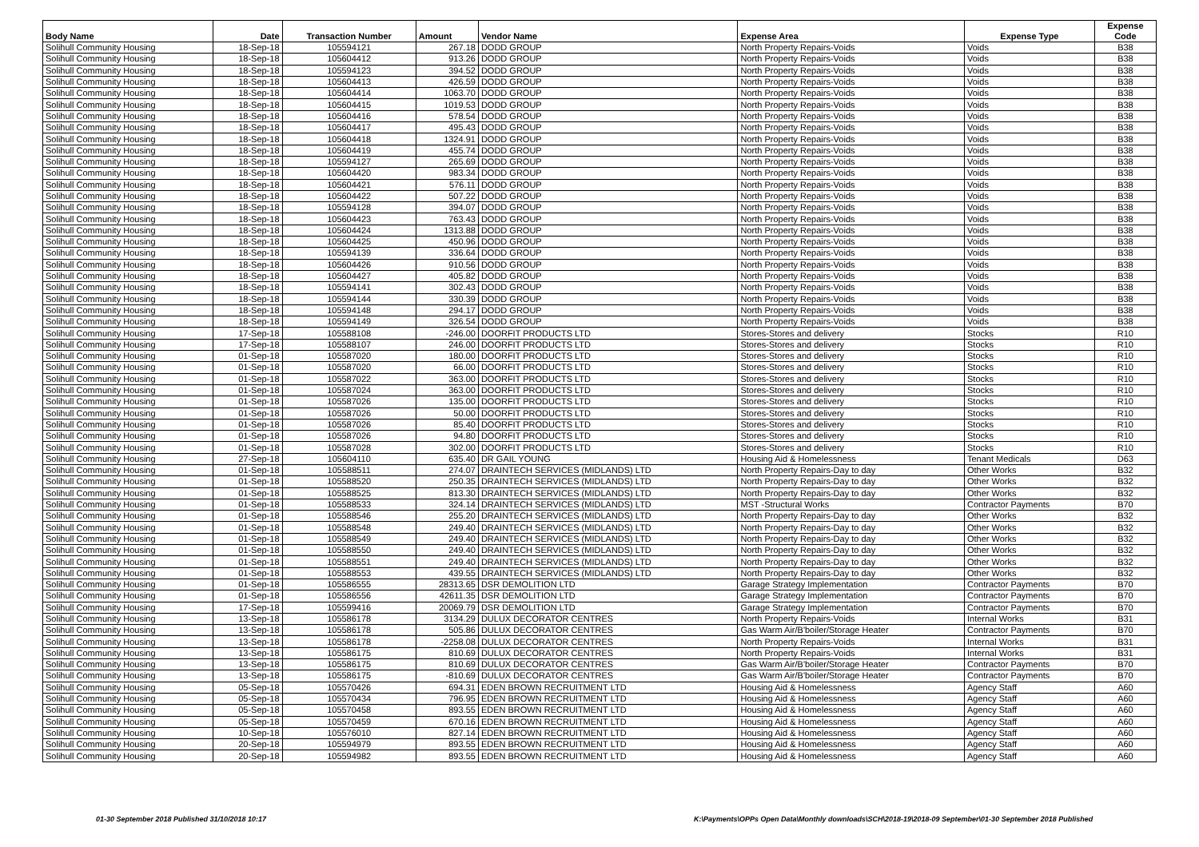| Body Name | Date | Transaction Number | Amount | Vendor Name | Expense Area | Expense Type | Expense Code |
| --- | --- | --- | --- | --- | --- | --- | --- |
| Solihull Community Housing | 18-Sep-18 | 105594121 | 267.18 | DODD GROUP | North Property Repairs-Voids | Voids | B38 |
| Solihull Community Housing | 18-Sep-18 | 105604412 | 913.26 | DODD GROUP | North Property Repairs-Voids | Voids | B38 |
| Solihull Community Housing | 18-Sep-18 | 105594123 | 394.52 | DODD GROUP | North Property Repairs-Voids | Voids | B38 |
| Solihull Community Housing | 18-Sep-18 | 105604413 | 426.59 | DODD GROUP | North Property Repairs-Voids | Voids | B38 |
| Solihull Community Housing | 18-Sep-18 | 105604414 | 1063.70 | DODD GROUP | North Property Repairs-Voids | Voids | B38 |
| Solihull Community Housing | 18-Sep-18 | 105604415 | 1019.53 | DODD GROUP | North Property Repairs-Voids | Voids | B38 |
| Solihull Community Housing | 18-Sep-18 | 105604416 | 578.54 | DODD GROUP | North Property Repairs-Voids | Voids | B38 |
| Solihull Community Housing | 18-Sep-18 | 105604417 | 495.43 | DODD GROUP | North Property Repairs-Voids | Voids | B38 |
| Solihull Community Housing | 18-Sep-18 | 105604418 | 1324.91 | DODD GROUP | North Property Repairs-Voids | Voids | B38 |
| Solihull Community Housing | 18-Sep-18 | 105604419 | 455.74 | DODD GROUP | North Property Repairs-Voids | Voids | B38 |
| Solihull Community Housing | 18-Sep-18 | 105594127 | 265.69 | DODD GROUP | North Property Repairs-Voids | Voids | B38 |
| Solihull Community Housing | 18-Sep-18 | 105604420 | 983.34 | DODD GROUP | North Property Repairs-Voids | Voids | B38 |
| Solihull Community Housing | 18-Sep-18 | 105604421 | 576.11 | DODD GROUP | North Property Repairs-Voids | Voids | B38 |
| Solihull Community Housing | 18-Sep-18 | 105604422 | 507.22 | DODD GROUP | North Property Repairs-Voids | Voids | B38 |
| Solihull Community Housing | 18-Sep-18 | 105594128 | 394.07 | DODD GROUP | North Property Repairs-Voids | Voids | B38 |
| Solihull Community Housing | 18-Sep-18 | 105604423 | 763.43 | DODD GROUP | North Property Repairs-Voids | Voids | B38 |
| Solihull Community Housing | 18-Sep-18 | 105604424 | 1313.88 | DODD GROUP | North Property Repairs-Voids | Voids | B38 |
| Solihull Community Housing | 18-Sep-18 | 105604425 | 450.96 | DODD GROUP | North Property Repairs-Voids | Voids | B38 |
| Solihull Community Housing | 18-Sep-18 | 105594139 | 336.64 | DODD GROUP | North Property Repairs-Voids | Voids | B38 |
| Solihull Community Housing | 18-Sep-18 | 105604426 | 910.56 | DODD GROUP | North Property Repairs-Voids | Voids | B38 |
| Solihull Community Housing | 18-Sep-18 | 105604427 | 405.82 | DODD GROUP | North Property Repairs-Voids | Voids | B38 |
| Solihull Community Housing | 18-Sep-18 | 105594141 | 302.43 | DODD GROUP | North Property Repairs-Voids | Voids | B38 |
| Solihull Community Housing | 18-Sep-18 | 105594144 | 330.39 | DODD GROUP | North Property Repairs-Voids | Voids | B38 |
| Solihull Community Housing | 18-Sep-18 | 105594148 | 294.17 | DODD GROUP | North Property Repairs-Voids | Voids | B38 |
| Solihull Community Housing | 18-Sep-18 | 105594149 | 326.54 | DODD GROUP | North Property Repairs-Voids | Voids | B38 |
| Solihull Community Housing | 17-Sep-18 | 105588108 | -246.00 | DOORFIT PRODUCTS LTD | Stores-Stores and delivery | Stocks | R10 |
| Solihull Community Housing | 17-Sep-18 | 105588107 | 246.00 | DOORFIT PRODUCTS LTD | Stores-Stores and delivery | Stocks | R10 |
| Solihull Community Housing | 01-Sep-18 | 105587020 | 180.00 | DOORFIT PRODUCTS LTD | Stores-Stores and delivery | Stocks | R10 |
| Solihull Community Housing | 01-Sep-18 | 105587020 | 66.00 | DOORFIT PRODUCTS LTD | Stores-Stores and delivery | Stocks | R10 |
| Solihull Community Housing | 01-Sep-18 | 105587022 | 363.00 | DOORFIT PRODUCTS LTD | Stores-Stores and delivery | Stocks | R10 |
| Solihull Community Housing | 01-Sep-18 | 105587024 | 363.00 | DOORFIT PRODUCTS LTD | Stores-Stores and delivery | Stocks | R10 |
| Solihull Community Housing | 01-Sep-18 | 105587026 | 135.00 | DOORFIT PRODUCTS LTD | Stores-Stores and delivery | Stocks | R10 |
| Solihull Community Housing | 01-Sep-18 | 105587026 | 50.00 | DOORFIT PRODUCTS LTD | Stores-Stores and delivery | Stocks | R10 |
| Solihull Community Housing | 01-Sep-18 | 105587026 | 85.40 | DOORFIT PRODUCTS LTD | Stores-Stores and delivery | Stocks | R10 |
| Solihull Community Housing | 01-Sep-18 | 105587026 | 94.80 | DOORFIT PRODUCTS LTD | Stores-Stores and delivery | Stocks | R10 |
| Solihull Community Housing | 01-Sep-18 | 105587028 | 302.00 | DOORFIT PRODUCTS LTD | Stores-Stores and delivery | Stocks | R10 |
| Solihull Community Housing | 27-Sep-18 | 105604110 | 635.40 | DR GAIL YOUNG | Housing Aid & Homelessness | Tenant Medicals | D63 |
| Solihull Community Housing | 01-Sep-18 | 105588511 | 274.07 | DRAINTECH SERVICES (MIDLANDS) LTD | North Property Repairs-Day to day | Other Works | B32 |
| Solihull Community Housing | 01-Sep-18 | 105588520 | 250.35 | DRAINTECH SERVICES (MIDLANDS) LTD | North Property Repairs-Day to day | Other Works | B32 |
| Solihull Community Housing | 01-Sep-18 | 105588525 | 813.30 | DRAINTECH SERVICES (MIDLANDS) LTD | North Property Repairs-Day to day | Other Works | B32 |
| Solihull Community Housing | 01-Sep-18 | 105588533 | 324.14 | DRAINTECH SERVICES (MIDLANDS) LTD | MST -Structural Works | Contractor Payments | B70 |
| Solihull Community Housing | 01-Sep-18 | 105588546 | 255.20 | DRAINTECH SERVICES (MIDLANDS) LTD | North Property Repairs-Day to day | Other Works | B32 |
| Solihull Community Housing | 01-Sep-18 | 105588548 | 249.40 | DRAINTECH SERVICES (MIDLANDS) LTD | North Property Repairs-Day to day | Other Works | B32 |
| Solihull Community Housing | 01-Sep-18 | 105588549 | 249.40 | DRAINTECH SERVICES (MIDLANDS) LTD | North Property Repairs-Day to day | Other Works | B32 |
| Solihull Community Housing | 01-Sep-18 | 105588550 | 249.40 | DRAINTECH SERVICES (MIDLANDS) LTD | North Property Repairs-Day to day | Other Works | B32 |
| Solihull Community Housing | 01-Sep-18 | 105588551 | 249.40 | DRAINTECH SERVICES (MIDLANDS) LTD | North Property Repairs-Day to day | Other Works | B32 |
| Solihull Community Housing | 01-Sep-18 | 105588553 | 439.55 | DRAINTECH SERVICES (MIDLANDS) LTD | North Property Repairs-Day to day | Other Works | B32 |
| Solihull Community Housing | 01-Sep-18 | 105586555 | 28313.65 | DSR DEMOLITION LTD | Garage Strategy Implementation | Contractor Payments | B70 |
| Solihull Community Housing | 01-Sep-18 | 105586556 | 42611.35 | DSR DEMOLITION LTD | Garage Strategy Implementation | Contractor Payments | B70 |
| Solihull Community Housing | 17-Sep-18 | 105599416 | 20069.79 | DSR DEMOLITION LTD | Garage Strategy Implementation | Contractor Payments | B70 |
| Solihull Community Housing | 13-Sep-18 | 105586178 | 3134.29 | DULUX DECORATOR CENTRES | North Property Repairs-Voids | Internal Works | B31 |
| Solihull Community Housing | 13-Sep-18 | 105586178 | 505.86 | DULUX DECORATOR CENTRES | Gas Warm Air/B'boiler/Storage Heater | Contractor Payments | B70 |
| Solihull Community Housing | 13-Sep-18 | 105586178 | -2258.08 | DULUX DECORATOR CENTRES | North Property Repairs-Voids | Internal Works | B31 |
| Solihull Community Housing | 13-Sep-18 | 105586175 | 810.69 | DULUX DECORATOR CENTRES | North Property Repairs-Voids | Internal Works | B31 |
| Solihull Community Housing | 13-Sep-18 | 105586175 | 810.69 | DULUX DECORATOR CENTRES | Gas Warm Air/B'boiler/Storage Heater | Contractor Payments | B70 |
| Solihull Community Housing | 13-Sep-18 | 105586175 | -810.69 | DULUX DECORATOR CENTRES | Gas Warm Air/B'boiler/Storage Heater | Contractor Payments | B70 |
| Solihull Community Housing | 05-Sep-18 | 105570426 | 694.31 | EDEN BROWN RECRUITMENT LTD | Housing Aid & Homelessness | Agency Staff | A60 |
| Solihull Community Housing | 05-Sep-18 | 105570434 | 796.95 | EDEN BROWN RECRUITMENT LTD | Housing Aid & Homelessness | Agency Staff | A60 |
| Solihull Community Housing | 05-Sep-18 | 105570458 | 893.55 | EDEN BROWN RECRUITMENT LTD | Housing Aid & Homelessness | Agency Staff | A60 |
| Solihull Community Housing | 05-Sep-18 | 105570459 | 670.16 | EDEN BROWN RECRUITMENT LTD | Housing Aid & Homelessness | Agency Staff | A60 |
| Solihull Community Housing | 10-Sep-18 | 105576010 | 827.14 | EDEN BROWN RECRUITMENT LTD | Housing Aid & Homelessness | Agency Staff | A60 |
| Solihull Community Housing | 20-Sep-18 | 105594979 | 893.55 | EDEN BROWN RECRUITMENT LTD | Housing Aid & Homelessness | Agency Staff | A60 |
| Solihull Community Housing | 20-Sep-18 | 105594982 | 893.55 | EDEN BROWN RECRUITMENT LTD | Housing Aid & Homelessness | Agency Staff | A60 |
01-30 September 2018 Published 31/10/2018 10:17
K:\Payments\OPPs Open Data\Monthly downloads\SCH\2018-19\2018-09 September\01-30 September 2018 Published